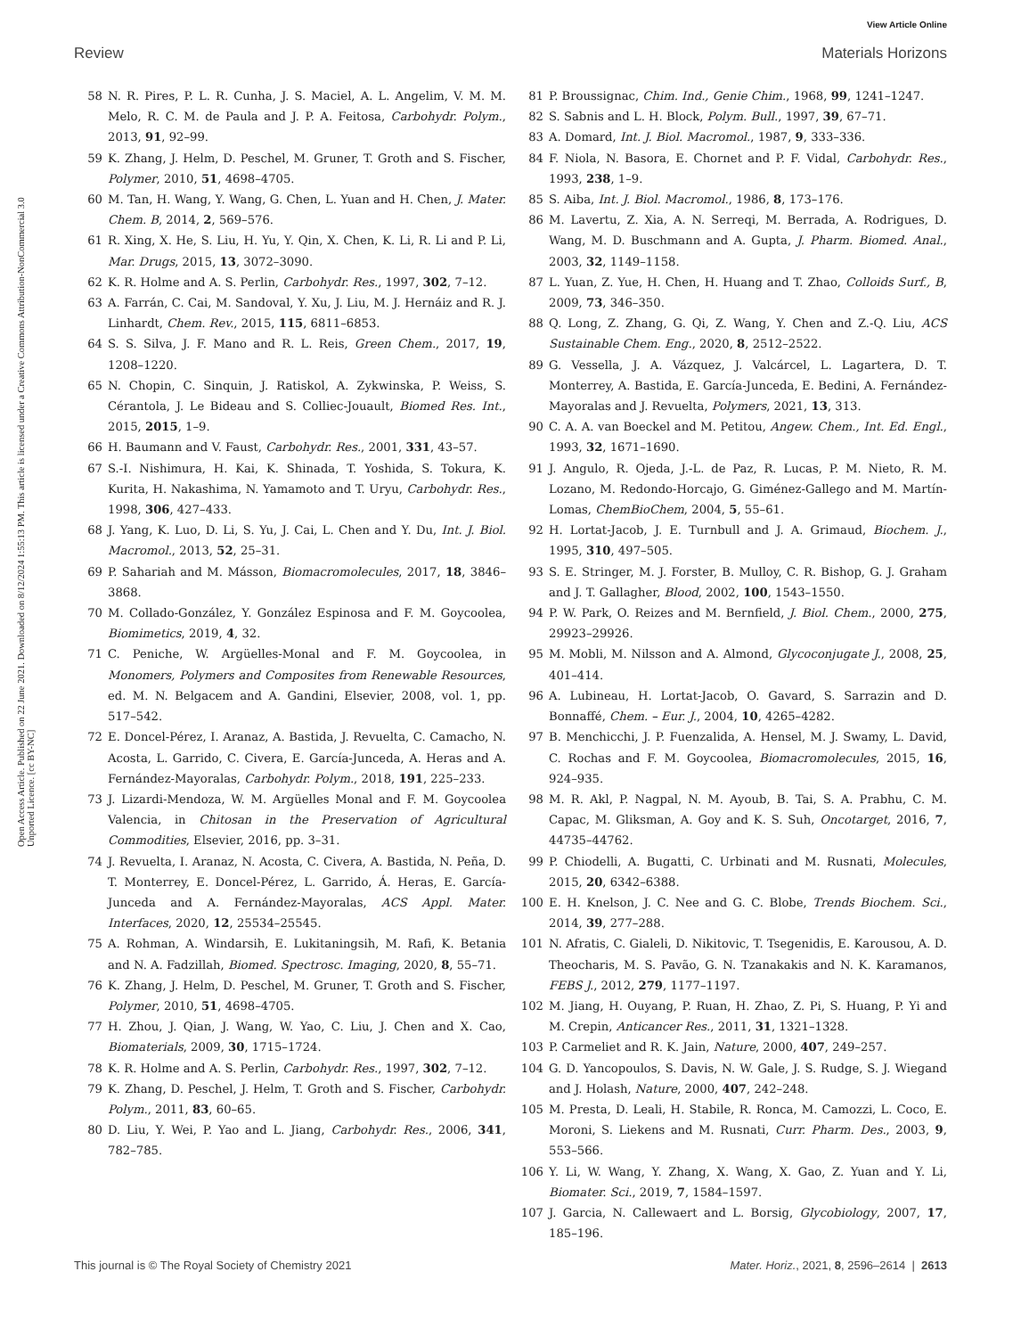View Article Online
Review Materials Horizons
Open Access Article. Published on 22 June 2021. Downloaded on 8/12/2024 1:55:13 PM. This article is licensed under a Creative Commons Attribution-NonCommercial 3.0 Unported Licence. [cc BY-NC]
58 N. R. Pires, P. L. R. Cunha, J. S. Maciel, A. L. Angelim, V. M. M. Melo, R. C. M. de Paula and J. P. A. Feitosa, Carbohydr. Polym., 2013, 91, 92–99.
59 K. Zhang, J. Helm, D. Peschel, M. Gruner, T. Groth and S. Fischer, Polymer, 2010, 51, 4698–4705.
60 M. Tan, H. Wang, Y. Wang, G. Chen, L. Yuan and H. Chen, J. Mater. Chem. B, 2014, 2, 569–576.
61 R. Xing, X. He, S. Liu, H. Yu, Y. Qin, X. Chen, K. Li, R. Li and P. Li, Mar. Drugs, 2015, 13, 3072–3090.
62 K. R. Holme and A. S. Perlin, Carbohydr. Res., 1997, 302, 7–12.
63 A. Farrán, C. Cai, M. Sandoval, Y. Xu, J. Liu, M. J. Hernáiz and R. J. Linhardt, Chem. Rev., 2015, 115, 6811–6853.
64 S. S. Silva, J. F. Mano and R. L. Reis, Green Chem., 2017, 19, 1208–1220.
65 N. Chopin, C. Sinquin, J. Ratiskol, A. Zykwinska, P. Weiss, S. Cérantola, J. Le Bideau and S. Colliec-Jouault, Biomed Res. Int., 2015, 2015, 1–9.
66 H. Baumann and V. Faust, Carbohydr. Res., 2001, 331, 43–57.
67 S.-I. Nishimura, H. Kai, K. Shinada, T. Yoshida, S. Tokura, K. Kurita, H. Nakashima, N. Yamamoto and T. Uryu, Carbohydr. Res., 1998, 306, 427–433.
68 J. Yang, K. Luo, D. Li, S. Yu, J. Cai, L. Chen and Y. Du, Int. J. Biol. Macromol., 2013, 52, 25–31.
69 P. Sahariah and M. Másson, Biomacromolecules, 2017, 18, 3846–3868.
70 M. Collado-González, Y. González Espinosa and F. M. Goycoolea, Biomimetics, 2019, 4, 32.
71 C. Peniche, W. Argüelles-Monal and F. M. Goycoolea, in Monomers, Polymers and Composites from Renewable Resources, ed. M. N. Belgacem and A. Gandini, Elsevier, 2008, vol. 1, pp. 517–542.
72 E. Doncel-Pérez, I. Aranaz, A. Bastida, J. Revuelta, C. Camacho, N. Acosta, L. Garrido, C. Civera, E. García-Junceda, A. Heras and A. Fernández-Mayoralas, Carbohydr. Polym., 2018, 191, 225–233.
73 J. Lizardi-Mendoza, W. M. Argüelles Monal and F. M. Goycoolea Valencia, in Chitosan in the Preservation of Agricultural Commodities, Elsevier, 2016, pp. 3–31.
74 J. Revuelta, I. Aranaz, N. Acosta, C. Civera, A. Bastida, N. Peña, D. T. Monterrey, E. Doncel-Pérez, L. Garrido, Á. Heras, E. García-Junceda and A. Fernández-Mayoralas, ACS Appl. Mater. Interfaces, 2020, 12, 25534–25545.
75 A. Rohman, A. Windarsih, E. Lukitaningsih, M. Rafi, K. Betania and N. A. Fadzillah, Biomed. Spectrosc. Imaging, 2020, 8, 55–71.
76 K. Zhang, J. Helm, D. Peschel, M. Gruner, T. Groth and S. Fischer, Polymer, 2010, 51, 4698–4705.
77 H. Zhou, J. Qian, J. Wang, W. Yao, C. Liu, J. Chen and X. Cao, Biomaterials, 2009, 30, 1715–1724.
78 K. R. Holme and A. S. Perlin, Carbohydr. Res., 1997, 302, 7–12.
79 K. Zhang, D. Peschel, J. Helm, T. Groth and S. Fischer, Carbohydr. Polym., 2011, 83, 60–65.
80 D. Liu, Y. Wei, P. Yao and L. Jiang, Carbohydr. Res., 2006, 341, 782–785.
81 P. Broussignac, Chim. Ind., Genie Chim., 1968, 99, 1241–1247.
82 S. Sabnis and L. H. Block, Polym. Bull., 1997, 39, 67–71.
83 A. Domard, Int. J. Biol. Macromol., 1987, 9, 333–336.
84 F. Niola, N. Basora, E. Chornet and P. F. Vidal, Carbohydr. Res., 1993, 238, 1–9.
85 S. Aiba, Int. J. Biol. Macromol., 1986, 8, 173–176.
86 M. Lavertu, Z. Xia, A. N. Serreqi, M. Berrada, A. Rodrigues, D. Wang, M. D. Buschmann and A. Gupta, J. Pharm. Biomed. Anal., 2003, 32, 1149–1158.
87 L. Yuan, Z. Yue, H. Chen, H. Huang and T. Zhao, Colloids Surf., B, 2009, 73, 346–350.
88 Q. Long, Z. Zhang, G. Qi, Z. Wang, Y. Chen and Z.-Q. Liu, ACS Sustainable Chem. Eng., 2020, 8, 2512–2522.
89 G. Vessella, J. A. Vázquez, J. Valcárcel, L. Lagartera, D. T. Monterrey, A. Bastida, E. García-Junceda, E. Bedini, A. Fernández-Mayoralas and J. Revuelta, Polymers, 2021, 13, 313.
90 C. A. A. van Boeckel and M. Petitou, Angew. Chem., Int. Ed. Engl., 1993, 32, 1671–1690.
91 J. Angulo, R. Ojeda, J.-L. de Paz, R. Lucas, P. M. Nieto, R. M. Lozano, M. Redondo-Horcajo, G. Giménez-Gallego and M. Martín-Lomas, ChemBioChem, 2004, 5, 55–61.
92 H. Lortat-Jacob, J. E. Turnbull and J. A. Grimaud, Biochem. J., 1995, 310, 497–505.
93 S. E. Stringer, M. J. Forster, B. Mulloy, C. R. Bishop, G. J. Graham and J. T. Gallagher, Blood, 2002, 100, 1543–1550.
94 P. W. Park, O. Reizes and M. Bernfield, J. Biol. Chem., 2000, 275, 29923–29926.
95 M. Mobli, M. Nilsson and A. Almond, Glycoconjugate J., 2008, 25, 401–414.
96 A. Lubineau, H. Lortat-Jacob, O. Gavard, S. Sarrazin and D. Bonnaffé, Chem. – Eur. J., 2004, 10, 4265–4282.
97 B. Menchicchi, J. P. Fuenzalida, A. Hensel, M. J. Swamy, L. David, C. Rochas and F. M. Goycoolea, Biomacromolecules, 2015, 16, 924–935.
98 M. R. Akl, P. Nagpal, N. M. Ayoub, B. Tai, S. A. Prabhu, C. M. Capac, M. Gliksman, A. Goy and K. S. Suh, Oncotarget, 2016, 7, 44735–44762.
99 P. Chiodelli, A. Bugatti, C. Urbinati and M. Rusnati, Molecules, 2015, 20, 6342–6388.
100 E. H. Knelson, J. C. Nee and G. C. Blobe, Trends Biochem. Sci., 2014, 39, 277–288.
101 N. Afratis, C. Gialeli, D. Nikitovic, T. Tsegenidis, E. Karousou, A. D. Theocharis, M. S. Pavão, G. N. Tzanakakis and N. K. Karamanos, FEBS J., 2012, 279, 1177–1197.
102 M. Jiang, H. Ouyang, P. Ruan, H. Zhao, Z. Pi, S. Huang, P. Yi and M. Crepin, Anticancer Res., 2011, 31, 1321–1328.
103 P. Carmeliet and R. K. Jain, Nature, 2000, 407, 249–257.
104 G. D. Yancopoulos, S. Davis, N. W. Gale, J. S. Rudge, S. J. Wiegand and J. Holash, Nature, 2000, 407, 242–248.
105 M. Presta, D. Leali, H. Stabile, R. Ronca, M. Camozzi, L. Coco, E. Moroni, S. Liekens and M. Rusnati, Curr. Pharm. Des., 2003, 9, 553–566.
106 Y. Li, W. Wang, Y. Zhang, X. Wang, X. Gao, Z. Yuan and Y. Li, Biomater. Sci., 2019, 7, 1584–1597.
107 J. Garcia, N. Callewaert and L. Borsig, Glycobiology, 2007, 17, 185–196.
This journal is © The Royal Society of Chemistry 2021 Mater. Horiz., 2021, 8, 2596–2614 | 2613